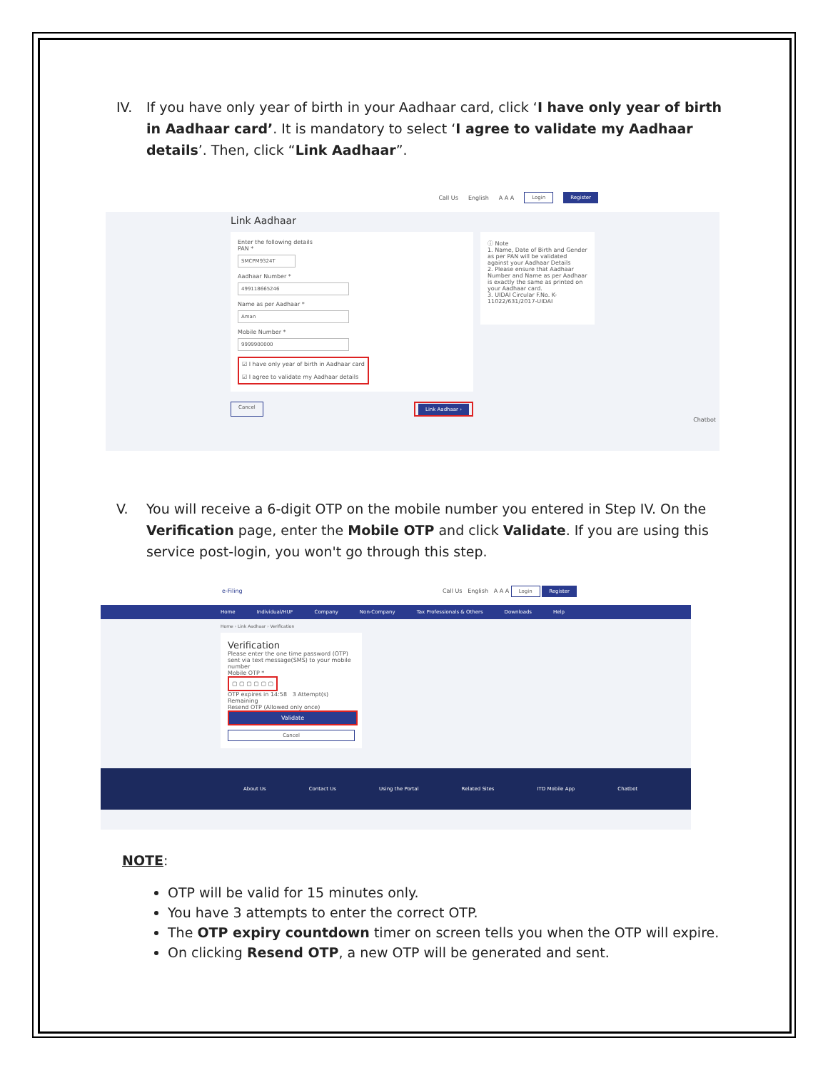IV. If you have only year of birth in your Aadhaar card, click ‘I have only year of birth in Aadhaar card’. It is mandatory to select ‘I agree to validate my Aadhaar details’. Then, click “Link Aadhaar”.
Call Us English A A A Login Register
Link Aadhaar
Enter the following details
PAN *
SMCPM9324T
Aadhaar Number *
499118665246
Name as per Aadhaar *
Aman
Mobile Number *
9999900000
☑ I have only year of birth in Aadhaar card
☑ I agree to validate my Aadhaar details
ⓘ Note
1. Name, Date of Birth and Gender as per PAN will be validated against your Aadhaar Details
2. Please ensure that Aadhaar Number and Name as per Aadhaar is exactly the same as printed on your Aadhaar card.
3. UIDAI Circular F.No. K-11022/631/2017-UIDAI
Cancel Link Aadhaar ›
Chatbot
V. You will receive a 6-digit OTP on the mobile number you entered in Step IV. On the Verification page, enter the Mobile OTP and click Validate. If you are using this service post-login, you won't go through this step.
e-Filing Call Us English A A A Login Register
Home Individual/HUF Company Non-Company Tax Professionals & Others Downloads Help
Home › Link Aadhaar › Verification
Verification
Please enter the one time password (OTP) sent via text message(SMS) to your mobile number
Mobile OTP *
▢ ▢ ▢ ▢ ▢ ▢
OTP expires in 14:58 3 Attempt(s) Remaining
Resend OTP (Allowed only once)
Validate
Cancel
About Us Contact Us Using the Portal Related Sites ITD Mobile App Chatbot
NOTE:
OTP will be valid for 15 minutes only.
You have 3 attempts to enter the correct OTP.
The OTP expiry countdown timer on screen tells you when the OTP will expire.
On clicking Resend OTP, a new OTP will be generated and sent.